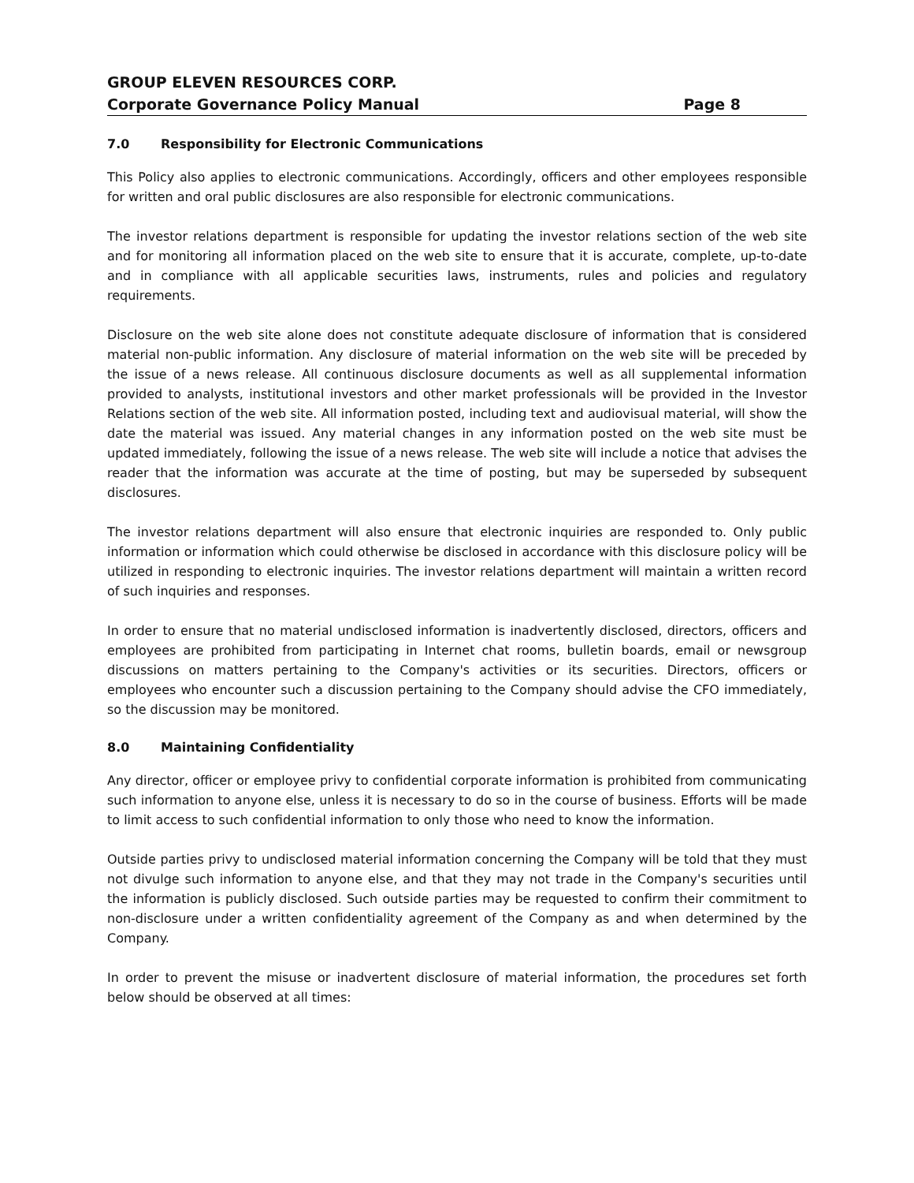GROUP ELEVEN RESOURCES CORP.
Corporate Governance Policy Manual Page 8
7.0 Responsibility for Electronic Communications
This Policy also applies to electronic communications. Accordingly, officers and other employees responsible for written and oral public disclosures are also responsible for electronic communications.
The investor relations department is responsible for updating the investor relations section of the web site and for monitoring all information placed on the web site to ensure that it is accurate, complete, up-to-date and in compliance with all applicable securities laws, instruments, rules and policies and regulatory requirements.
Disclosure on the web site alone does not constitute adequate disclosure of information that is considered material non-public information. Any disclosure of material information on the web site will be preceded by the issue of a news release. All continuous disclosure documents as well as all supplemental information provided to analysts, institutional investors and other market professionals will be provided in the Investor Relations section of the web site. All information posted, including text and audiovisual material, will show the date the material was issued. Any material changes in any information posted on the web site must be updated immediately, following the issue of a news release. The web site will include a notice that advises the reader that the information was accurate at the time of posting, but may be superseded by subsequent disclosures.
The investor relations department will also ensure that electronic inquiries are responded to. Only public information or information which could otherwise be disclosed in accordance with this disclosure policy will be utilized in responding to electronic inquiries. The investor relations department will maintain a written record of such inquiries and responses.
In order to ensure that no material undisclosed information is inadvertently disclosed, directors, officers and employees are prohibited from participating in Internet chat rooms, bulletin boards, email or newsgroup discussions on matters pertaining to the Company's activities or its securities. Directors, officers or employees who encounter such a discussion pertaining to the Company should advise the CFO immediately, so the discussion may be monitored.
8.0 Maintaining Confidentiality
Any director, officer or employee privy to confidential corporate information is prohibited from communicating such information to anyone else, unless it is necessary to do so in the course of business. Efforts will be made to limit access to such confidential information to only those who need to know the information.
Outside parties privy to undisclosed material information concerning the Company will be told that they must not divulge such information to anyone else, and that they may not trade in the Company's securities until the information is publicly disclosed. Such outside parties may be requested to confirm their commitment to non-disclosure under a written confidentiality agreement of the Company as and when determined by the Company.
In order to prevent the misuse or inadvertent disclosure of material information, the procedures set forth below should be observed at all times: